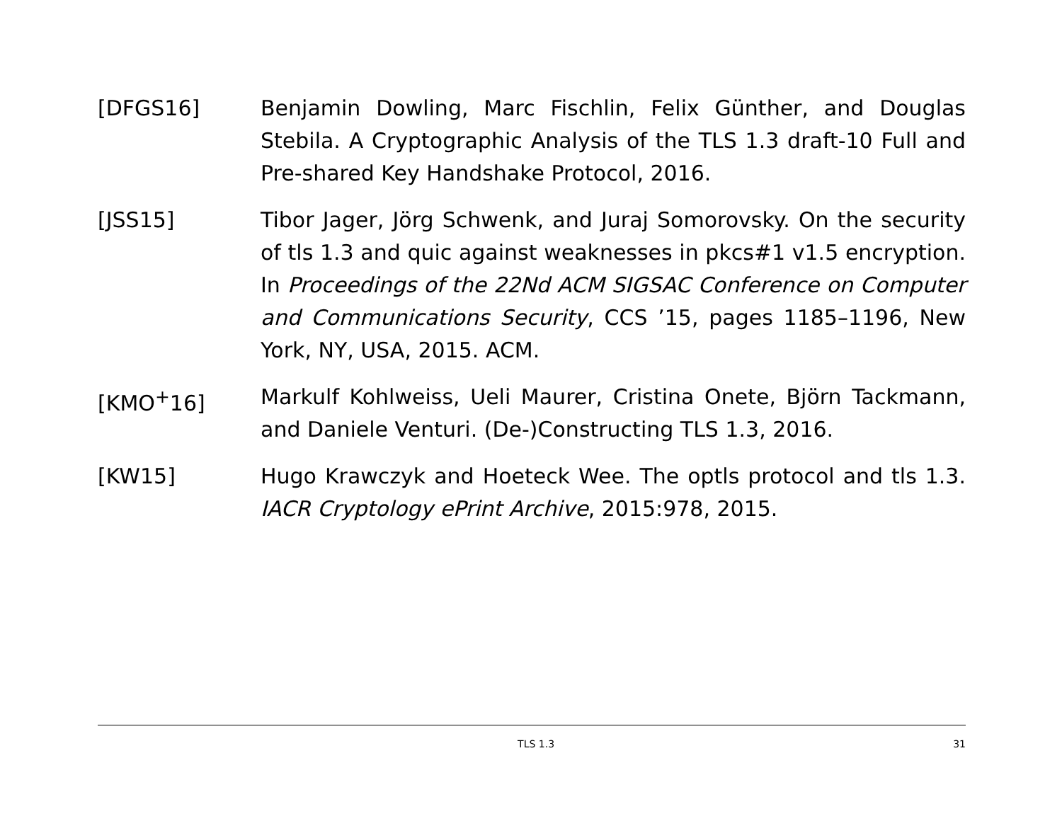[DFGS16] Benjamin Dowling, Marc Fischlin, Felix Günther, and Douglas Stebila. A Cryptographic Analysis of the TLS 1.3 draft-10 Full and Pre-shared Key Handshake Protocol, 2016.
[JSS15] Tibor Jager, Jörg Schwenk, and Juraj Somorovsky. On the security of tls 1.3 and quic against weaknesses in pkcs#1 v1.5 encryption. In Proceedings of the 22Nd ACM SIGSAC Conference on Computer and Communications Security, CCS ’15, pages 1185–1196, New York, NY, USA, 2015. ACM.
[KMO<sup>+</sup>16] Markulf Kohlweiss, Ueli Maurer, Cristina Onete, Björn Tackmann, and Daniele Venturi. (De-)Constructing TLS 1.3, 2016.
[KW15] Hugo Krawczyk and Hoeteck Wee. The optls protocol and tls 1.3. IACR Cryptology ePrint Archive, 2015:978, 2015.
TLS 1.3 31